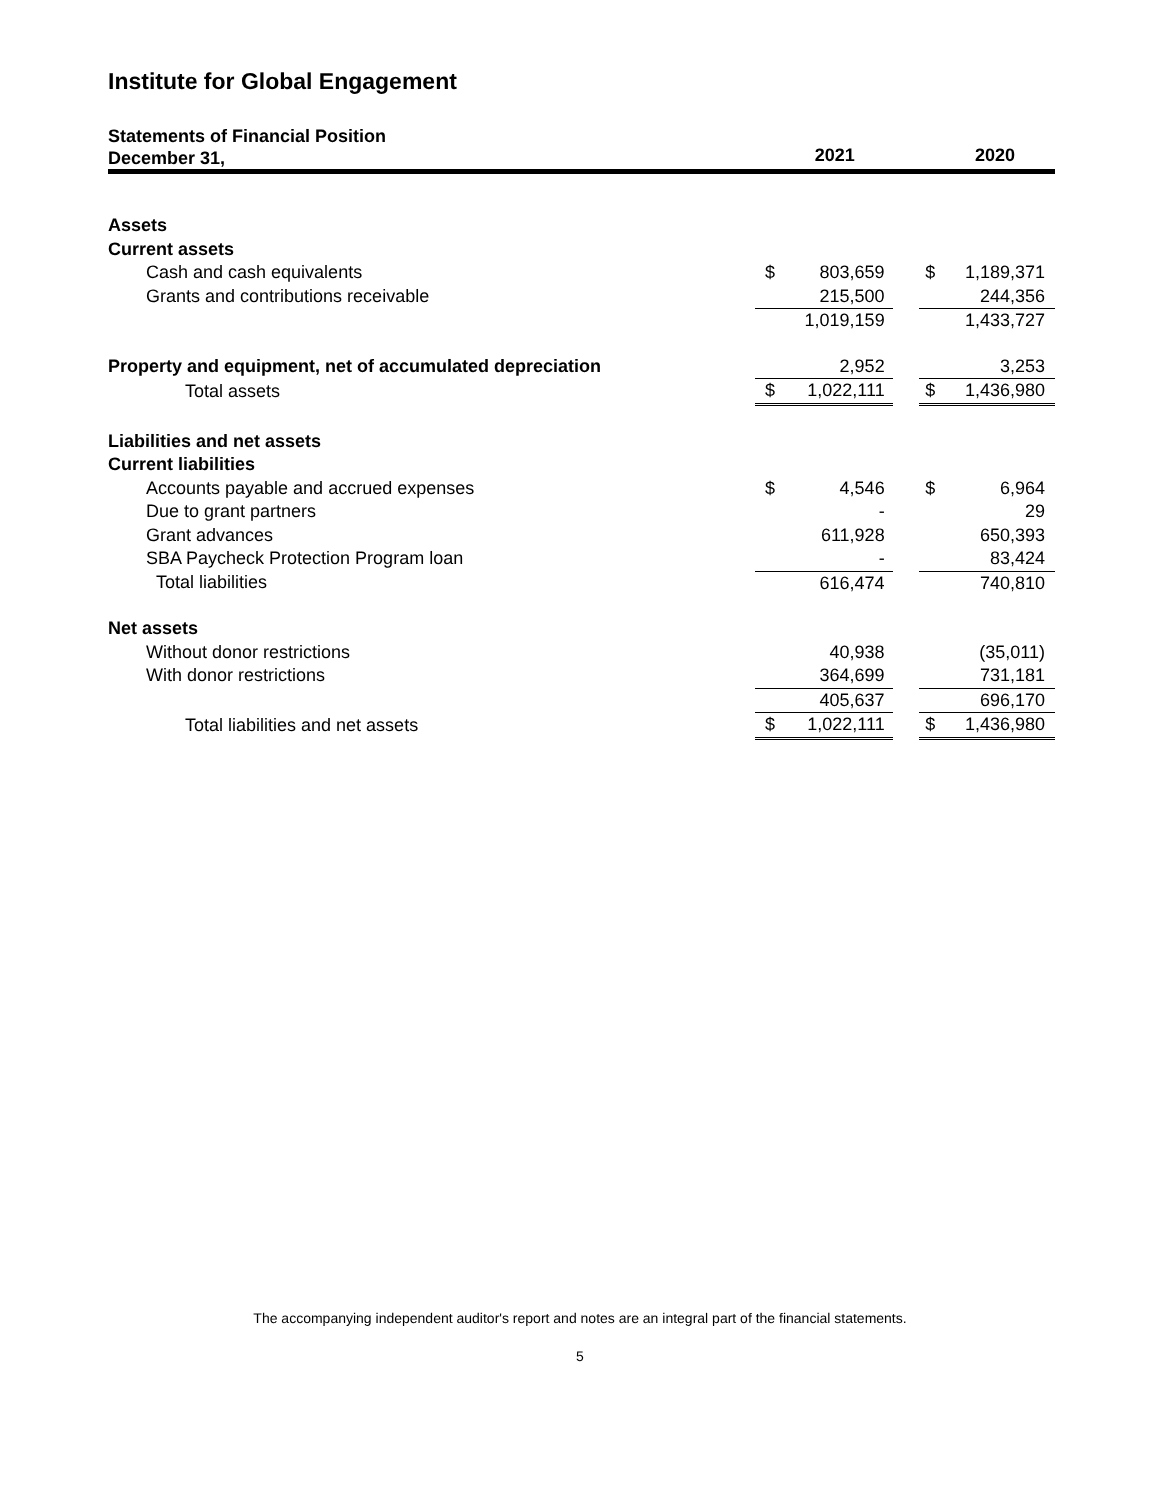Institute for Global Engagement
| Statements of Financial Position December 31, | | | | |
| | | 2021 | | | 2020 |
| --- | --- | --- | --- | --- | --- |
| Assets | | | | | |
| Current assets | | | | | |
| Cash and cash equivalents | $ | 803,659 | | $ | 1,189,371 |
| Grants and contributions receivable | | 215,500 | | | 244,356 |
| | | 1,019,159 | | | 1,433,727 |
| Property and equipment, net of accumulated depreciation | | 2,952 | | | 3,253 |
| Total assets | $ | 1,022,111 | | $ | 1,436,980 |
| Liabilities and net assets | | | | | |
| Current liabilities | | | | | |
| Accounts payable and accrued expenses | $ | 4,546 | | $ | 6,964 |
| Due to grant partners | | - | | | 29 |
| Grant advances | | 611,928 | | | 650,393 |
| SBA Paycheck Protection Program loan | | - | | | 83,424 |
| Total liabilities | | 616,474 | | | 740,810 |
| Net assets | | | | | |
| Without donor restrictions | | 40,938 | | | (35,011) |
| With donor restrictions | | 364,699 | | | 731,181 |
| | | 405,637 | | | 696,170 |
| Total liabilities and net assets | $ | 1,022,111 | | $ | 1,436,980 |
The accompanying independent auditor's report and notes are an integral part of the financial statements.
5